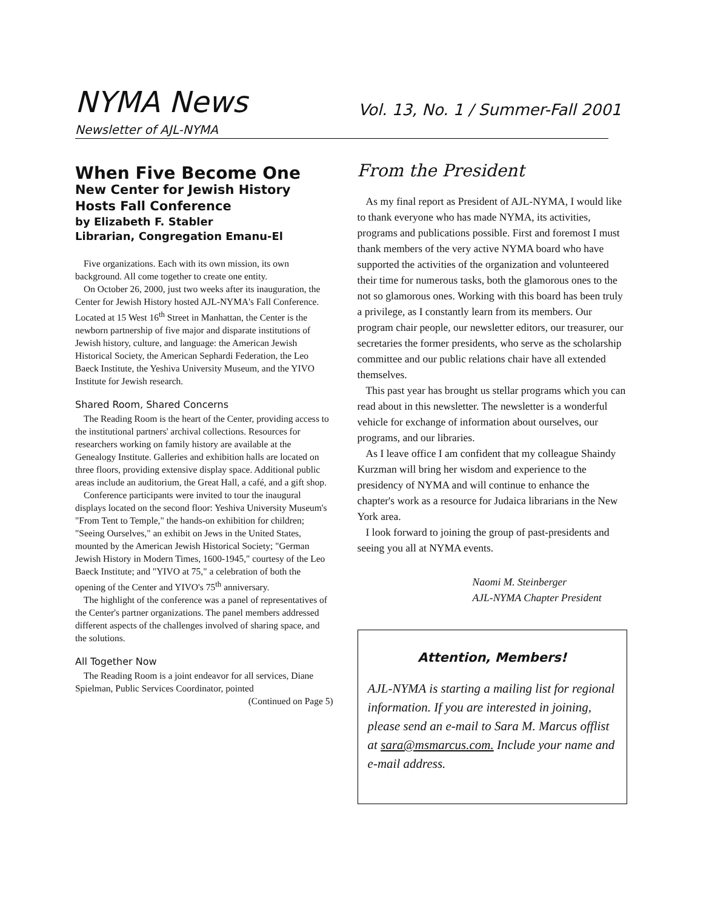NYMA News
Vol. 13, No. 1 / Summer-Fall 2001
Newsletter of AJL-NYMA
When Five Become One
New Center for Jewish History Hosts Fall Conference
by Elizabeth F. Stabler
Librarian, Congregation Emanu-El
Five organizations. Each with its own mission, its own background. All come together to create one entity.
On October 26, 2000, just two weeks after its inauguration, the Center for Jewish History hosted AJL-NYMA's Fall Conference. Located at 15 West 16<sup>th</sup> Street in Manhattan, the Center is the newborn partnership of five major and disparate institutions of Jewish history, culture, and language: the American Jewish Historical Society, the American Sephardi Federation, the Leo Baeck Institute, the Yeshiva University Museum, and the YIVO Institute for Jewish research.
Shared Room, Shared Concerns
The Reading Room is the heart of the Center, providing access to the institutional partners' archival collections. Resources for researchers working on family history are available at the Genealogy Institute. Galleries and exhibition halls are located on three floors, providing extensive display space. Additional public areas include an auditorium, the Great Hall, a café, and a gift shop.
Conference participants were invited to tour the inaugural displays located on the second floor: Yeshiva University Museum's "From Tent to Temple," the hands-on exhibition for children; "Seeing Ourselves," an exhibit on Jews in the United States, mounted by the American Jewish Historical Society; "German Jewish History in Modern Times, 1600-1945," courtesy of the Leo Baeck Institute; and "YIVO at 75," a celebration of both the opening of the Center and YIVO's 75<sup>th</sup> anniversary.
The highlight of the conference was a panel of representatives of the Center's partner organizations. The panel members addressed different aspects of the challenges involved of sharing space, and the solutions.
All Together Now
The Reading Room is a joint endeavor for all services, Diane Spielman, Public Services Coordinator, pointed
(Continued on Page 5)
From the President
As my final report as President of AJL-NYMA, I would like to thank everyone who has made NYMA, its activities, programs and publications possible. First and foremost I must thank members of the very active NYMA board who have supported the activities of the organization and volunteered their time for numerous tasks, both the glamorous ones to the not so glamorous ones. Working with this board has been truly a privilege, as I constantly learn from its members. Our program chair people, our newsletter editors, our treasurer, our secretaries the former presidents, who serve as the scholarship committee and our public relations chair have all extended themselves.
This past year has brought us stellar programs which you can read about in this newsletter. The newsletter is a wonderful vehicle for exchange of information about ourselves, our programs, and our libraries.
As I leave office I am confident that my colleague Shaindy Kurzman will bring her wisdom and experience to the presidency of NYMA and will continue to enhance the chapter's work as a resource for Judaica librarians in the New York area.
I look forward to joining the group of past-presidents and seeing you all at NYMA events.
Naomi M. Steinberger
AJL-NYMA Chapter President
Attention, Members!
AJL-NYMA is starting a mailing list for regional information. If you are interested in joining, please send an e-mail to Sara M. Marcus offlist at sara@msmarcus.com. Include your name and e-mail address.